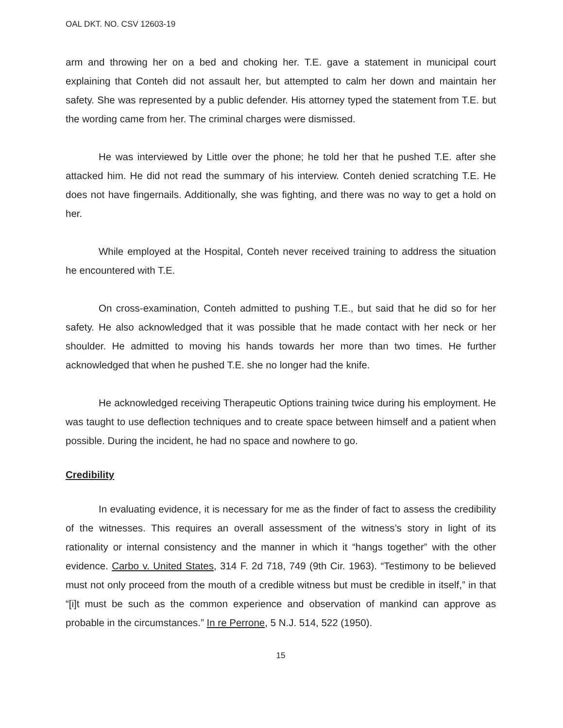OAL DKT. NO. CSV 12603-19
arm and throwing her on a bed and choking her. T.E. gave a statement in municipal court explaining that Conteh did not assault her, but attempted to calm her down and maintain her safety. She was represented by a public defender. His attorney typed the statement from T.E. but the wording came from her. The criminal charges were dismissed.
He was interviewed by Little over the phone; he told her that he pushed T.E. after she attacked him. He did not read the summary of his interview. Conteh denied scratching T.E. He does not have fingernails. Additionally, she was fighting, and there was no way to get a hold on her.
While employed at the Hospital, Conteh never received training to address the situation he encountered with T.E.
On cross-examination, Conteh admitted to pushing T.E., but said that he did so for her safety. He also acknowledged that it was possible that he made contact with her neck or her shoulder. He admitted to moving his hands towards her more than two times. He further acknowledged that when he pushed T.E. she no longer had the knife.
He acknowledged receiving Therapeutic Options training twice during his employment. He was taught to use deflection techniques and to create space between himself and a patient when possible. During the incident, he had no space and nowhere to go.
Credibility
In evaluating evidence, it is necessary for me as the finder of fact to assess the credibility of the witnesses. This requires an overall assessment of the witness’s story in light of its rationality or internal consistency and the manner in which it “hangs together” with the other evidence. Carbo v. United States, 314 F. 2d 718, 749 (9th Cir. 1963). “Testimony to be believed must not only proceed from the mouth of a credible witness but must be credible in itself,” in that “[i]t must be such as the common experience and observation of mankind can approve as probable in the circumstances.” In re Perrone, 5 N.J. 514, 522 (1950).
15